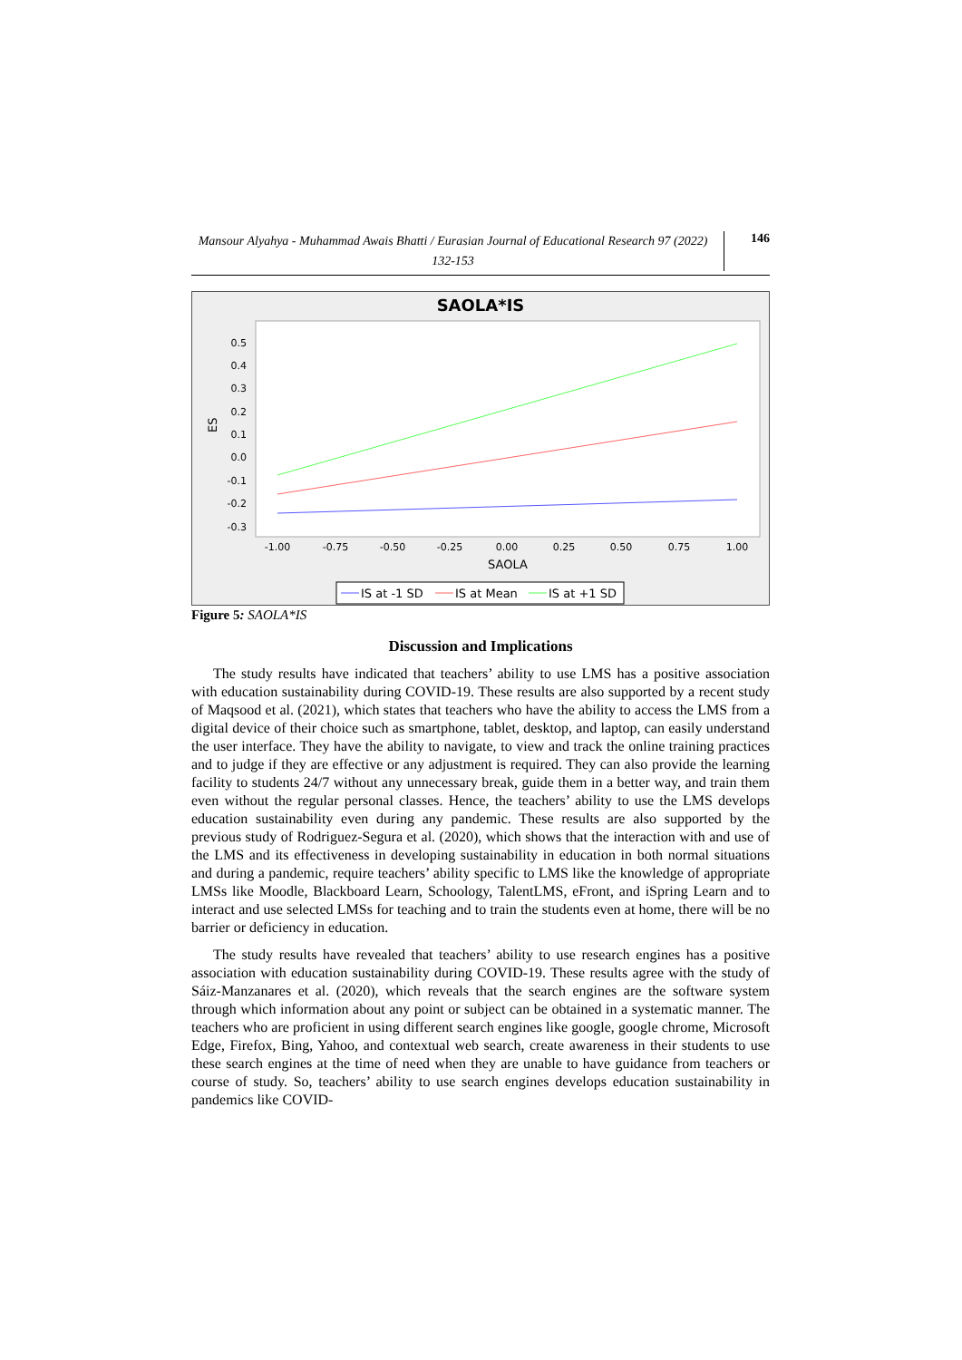Mansour Alyahya - Muhammad Awais Bhatti / Eurasian Journal of Educational Research 97 (2022) 132-153
146
SAOLA*IS
0.5
0.4
0.3
0.2
0.1
0.0
-0.1
-0.2
-0.3
ES
-1.00
-0.75
-0.50
-0.25
0.00
0.25
0.50
0.75
1.00
SAOLA
IS at -1 SD
IS at Mean
IS at +1 SD
Figure 5: SAOLA*IS
Discussion and Implications
The study results have indicated that teachers’ ability to use LMS has a positive association with education sustainability during COVID-19. These results are also supported by a recent study of Maqsood et al. (2021), which states that teachers who have the ability to access the LMS from a digital device of their choice such as smartphone, tablet, desktop, and laptop, can easily understand the user interface. They have the ability to navigate, to view and track the online training practices and to judge if they are effective or any adjustment is required. They can also provide the learning facility to students 24/7 without any unnecessary break, guide them in a better way, and train them even without the regular personal classes. Hence, the teachers’ ability to use the LMS develops education sustainability even during any pandemic. These results are also supported by the previous study of Rodriguez-Segura et al. (2020), which shows that the interaction with and use of the LMS and its effectiveness in developing sustainability in education in both normal situations and during a pandemic, require teachers’ ability specific to LMS like the knowledge of appropriate LMSs like Moodle, Blackboard Learn, Schoology, TalentLMS, eFront, and iSpring Learn and to interact and use selected LMSs for teaching and to train the students even at home, there will be no barrier or deficiency in education.
The study results have revealed that teachers’ ability to use research engines has a positive association with education sustainability during COVID-19. These results agree with the study of Sáiz-Manzanares et al. (2020), which reveals that the search engines are the software system through which information about any point or subject can be obtained in a systematic manner. The teachers who are proficient in using different search engines like google, google chrome, Microsoft Edge, Firefox, Bing, Yahoo, and contextual web search, create awareness in their students to use these search engines at the time of need when they are unable to have guidance from teachers or course of study. So, teachers’ ability to use search engines develops education sustainability in pandemics like COVID-